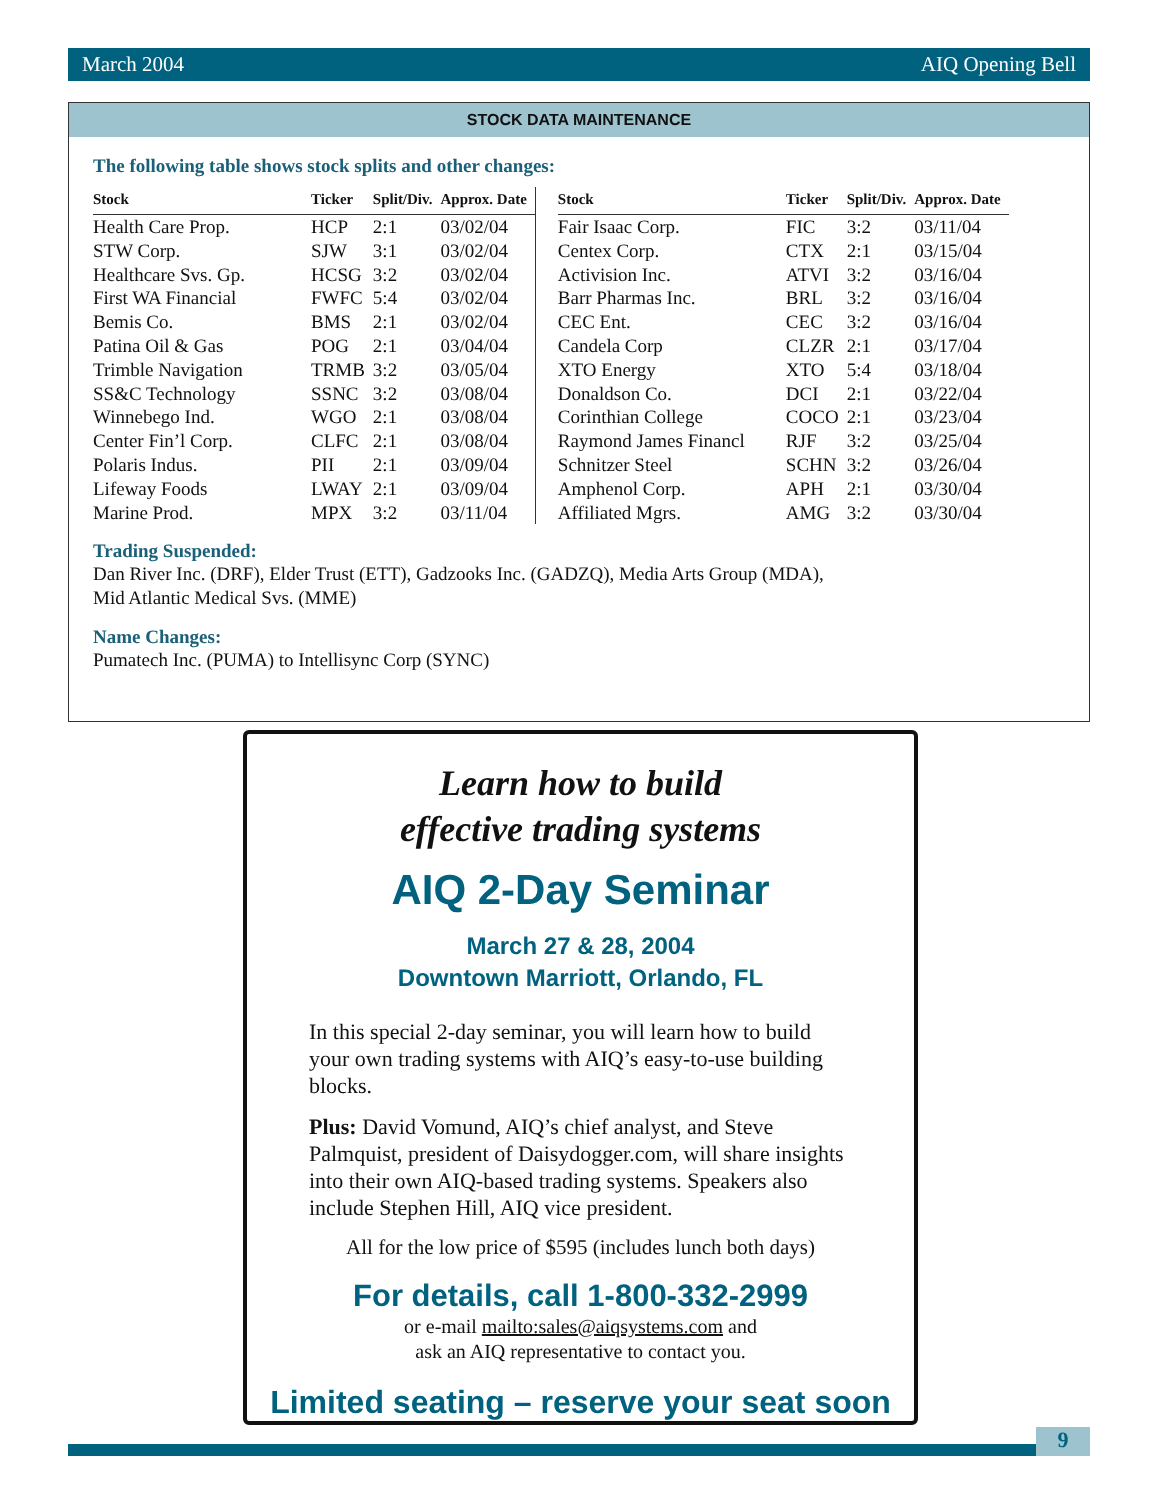March 2004 AIQ Opening Bell
STOCK DATA MAINTENANCE
The following table shows stock splits and other changes:
| Stock | Ticker | Split/Div. | Approx. Date |
| --- | --- | --- | --- |
| Health Care Prop. | HCP | 2:1 | 03/02/04 |
| STW Corp. | SJW | 3:1 | 03/02/04 |
| Healthcare Svs. Gp. | HCSG | 3:2 | 03/02/04 |
| First WA Financial | FWFC | 5:4 | 03/02/04 |
| Bemis Co. | BMS | 2:1 | 03/02/04 |
| Patina Oil & Gas | POG | 2:1 | 03/04/04 |
| Trimble Navigation | TRMB | 3:2 | 03/05/04 |
| SS&C Technology | SSNC | 3:2 | 03/08/04 |
| Winnebego Ind. | WGO | 2:1 | 03/08/04 |
| Center Fin’l Corp. | CLFC | 2:1 | 03/08/04 |
| Polaris Indus. | PII | 2:1 | 03/09/04 |
| Lifeway Foods | LWAY | 2:1 | 03/09/04 |
| Marine Prod. | MPX | 3:2 | 03/11/04 |
| Stock | Ticker | Split/Div. | Approx. Date |
| --- | --- | --- | --- |
| Fair Isaac Corp. | FIC | 3:2 | 03/11/04 |
| Centex Corp. | CTX | 2:1 | 03/15/04 |
| Activision Inc. | ATVI | 3:2 | 03/16/04 |
| Barr Pharmas Inc. | BRL | 3:2 | 03/16/04 |
| CEC Ent. | CEC | 3:2 | 03/16/04 |
| Candela Corp | CLZR | 2:1 | 03/17/04 |
| XTO Energy | XTO | 5:4 | 03/18/04 |
| Donaldson Co. | DCI | 2:1 | 03/22/04 |
| Corinthian College | COCO | 2:1 | 03/23/04 |
| Raymond James Financl | RJF | 3:2 | 03/25/04 |
| Schnitzer Steel | SCHN | 3:2 | 03/26/04 |
| Amphenol Corp. | APH | 2:1 | 03/30/04 |
| Affiliated Mgrs. | AMG | 3:2 | 03/30/04 |
Trading Suspended:
Dan River Inc. (DRF), Elder Trust (ETT), Gadzooks Inc. (GADZQ), Media Arts Group (MDA),
Mid Atlantic Medical Svs. (MME)
Name Changes:
Pumatech Inc. (PUMA) to Intellisync Corp (SYNC)
Learn how to build
effective trading systems
AIQ 2-Day Seminar
March 27 & 28, 2004
Downtown Marriott, Orlando, FL
In this special 2-day seminar, you will learn how to build your own trading systems with AIQ’s easy-to-use building blocks.
Plus: David Vomund, AIQ’s chief analyst, and Steve Palmquist, president of Daisydogger.com, will share insights into their own AIQ-based trading systems. Speakers also include Stephen Hill, AIQ vice president.
All for the low price of $595 (includes lunch both days)
For details, call 1-800-332-2999
or e-mail mailto:sales@aiqsystems.com and
ask an AIQ representative to contact you.
Limited seating – reserve your seat soon
9